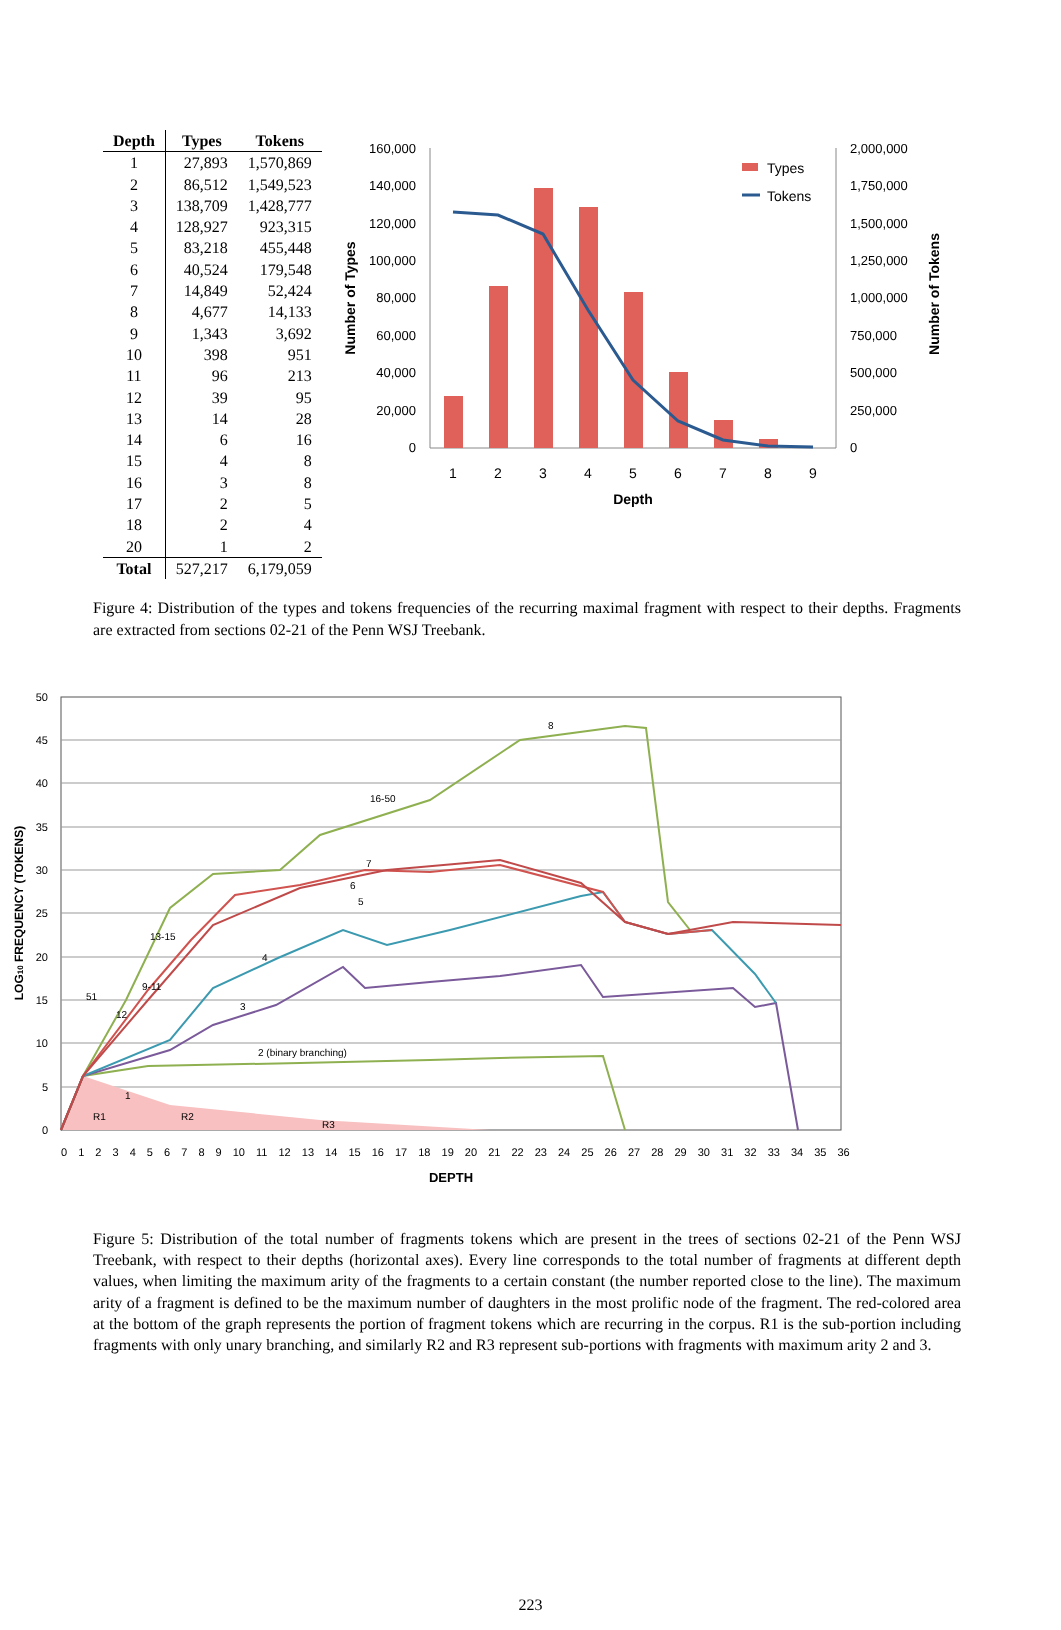| Depth | Types | Tokens |
| --- | --- | --- |
| 1 | 27,893 | 1,570,869 |
| 2 | 86,512 | 1,549,523 |
| 3 | 138,709 | 1,428,777 |
| 4 | 128,927 | 923,315 |
| 5 | 83,218 | 455,448 |
| 6 | 40,524 | 179,548 |
| 7 | 14,849 | 52,424 |
| 8 | 4,677 | 14,133 |
| 9 | 1,343 | 3,692 |
| 10 | 398 | 951 |
| 11 | 96 | 213 |
| 12 | 39 | 95 |
| 13 | 14 | 28 |
| 14 | 6 | 16 |
| 15 | 4 | 8 |
| 16 | 3 | 8 |
| 17 | 2 | 5 |
| 18 | 2 | 4 |
| 20 | 1 | 2 |
| Total | 527,217 | 6,179,059 |
160,000
140,000
120,000
100,000
80,000
60,000
40,000
20,000
0
2,000,000
1,750,000
1,500,000
1,250,000
1,000,000
750,000
500,000
250,000
0
1
2
3
4
5
6
7
8
9
Depth
Number of Types
Number of Tokens
Types
Tokens
Figure 4: Distribution of the types and tokens frequencies of the recurring maximal fragment with respect to their depths. Fragments are extracted from sections 02-21 of the Penn WSJ Treebank.
50
45
40
35
30
25
20
15
10
5
0
0 1 2 3 4 5 6 7 8 9 10 11 12 13 14 15 16 17 18 19 20 21 22 23 24 25 26 27 28 29 30 31 32 33 34 35 36
DEPTH
LOG10 FREQUENCY (TOKENS)
8
16-50
7
6
5
4
3
2 (binary branching)
51
12
1
R1
R2
R3
13-15
9-11
Figure 5: Distribution of the total number of fragments tokens which are present in the trees of sections 02-21 of the Penn WSJ Treebank, with respect to their depths (horizontal axes). Every line corresponds to the total number of fragments at different depth values, when limiting the maximum arity of the fragments to a certain constant (the number reported close to the line). The maximum arity of a fragment is defined to be the maximum number of daughters in the most prolific node of the fragment. The red-colored area at the bottom of the graph represents the portion of fragment tokens which are recurring in the corpus. R1 is the sub-portion including fragments with only unary branching, and similarly R2 and R3 represent sub-portions with fragments with maximum arity 2 and 3.
223